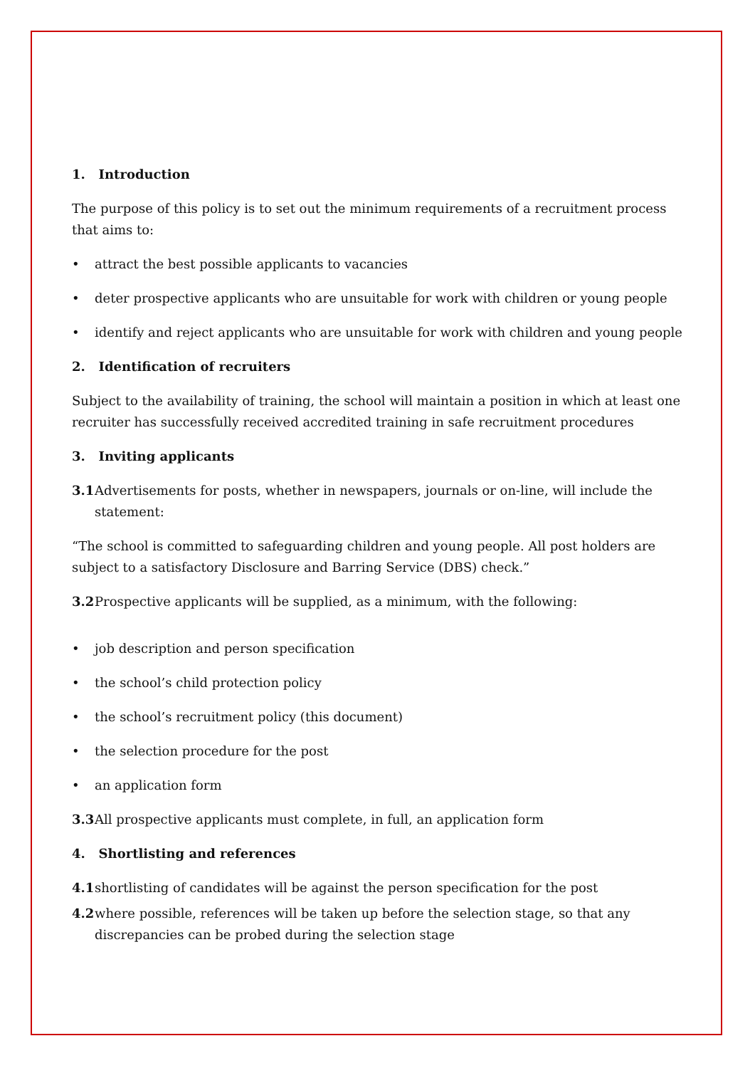1. Introduction
The purpose of this policy is to set out the minimum requirements of a recruitment process that aims to:
• attract the best possible applicants to vacancies
• deter prospective applicants who are unsuitable for work with children or young people
• identify and reject applicants who are unsuitable for work with children and young people
2. Identification of recruiters
Subject to the availability of training, the school will maintain a position in which at least one recruiter has successfully received accredited training in safe recruitment procedures
3. Inviting applicants
3.1 Advertisements for posts, whether in newspapers, journals or on-line, will include the statement:
“The school is committed to safeguarding children and young people. All post holders are subject to a satisfactory Disclosure and Barring Service (DBS) check.”
3.2 Prospective applicants will be supplied, as a minimum, with the following:
• job description and person specification
• the school’s child protection policy
• the school’s recruitment policy (this document)
• the selection procedure for the post
• an application form
3.3 All prospective applicants must complete, in full, an application form
4. Shortlisting and references
4.1 shortlisting of candidates will be against the person specification for the post
4.2 where possible, references will be taken up before the selection stage, so that any discrepancies can be probed during the selection stage